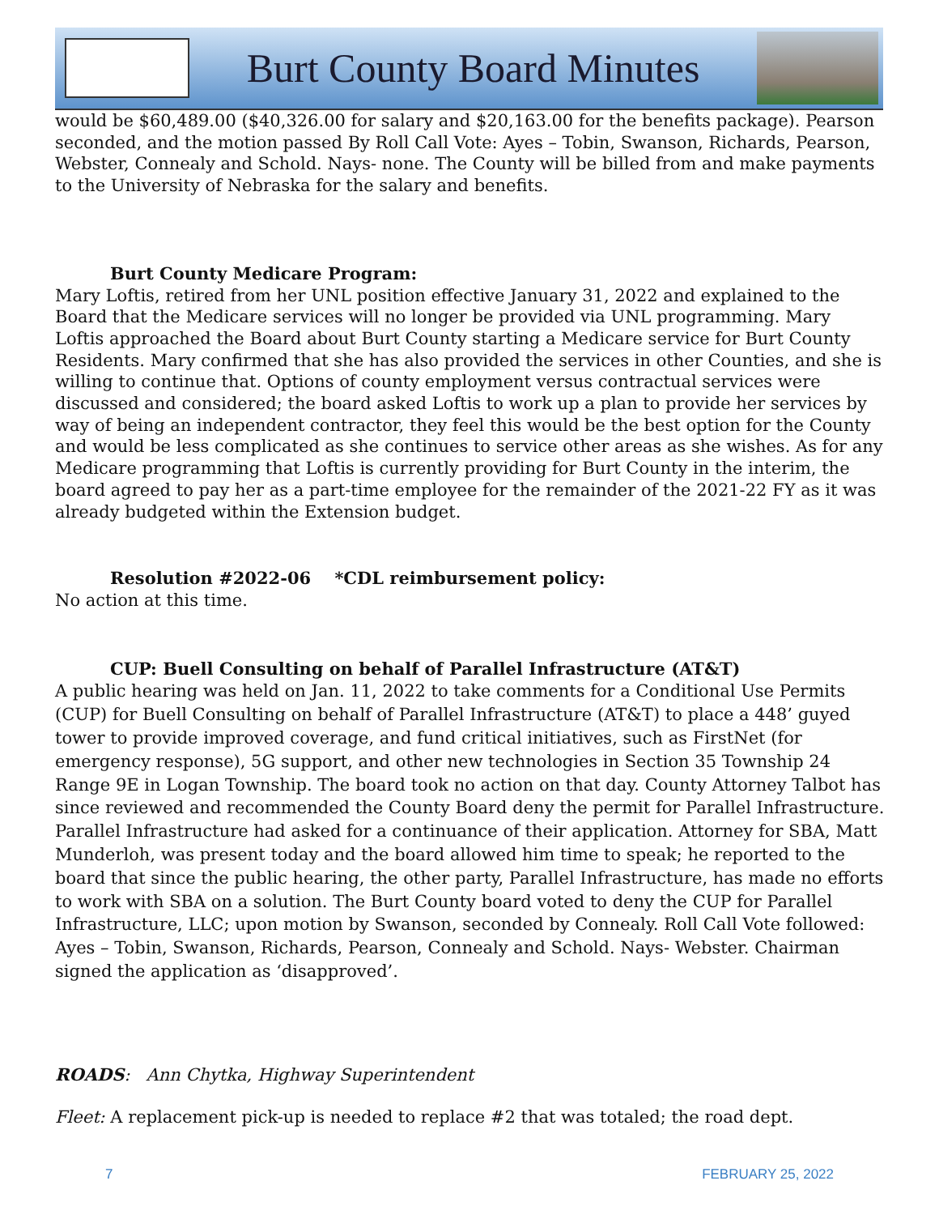Burt County Board Minutes
would be $60,489.00 ($40,326.00 for salary and $20,163.00 for the benefits package). Pearson seconded, and the motion passed By Roll Call Vote: Ayes – Tobin, Swanson, Richards, Pearson, Webster, Connealy and Schold. Nays- none. The County will be billed from and make payments to the University of Nebraska for the salary and benefits.
Burt County Medicare Program:
Mary Loftis, retired from her UNL position effective January 31, 2022 and explained to the Board that the Medicare services will no longer be provided via UNL programming. Mary Loftis approached the Board about Burt County starting a Medicare service for Burt County Residents. Mary confirmed that she has also provided the services in other Counties, and she is willing to continue that. Options of county employment versus contractual services were discussed and considered; the board asked Loftis to work up a plan to provide her services by way of being an independent contractor, they feel this would be the best option for the County and would be less complicated as she continues to service other areas as she wishes. As for any Medicare programming that Loftis is currently providing for Burt County in the interim, the board agreed to pay her as a part-time employee for the remainder of the 2021-22 FY as it was already budgeted within the Extension budget.
Resolution #2022-06 *CDL reimbursement policy:
No action at this time.
CUP: Buell Consulting on behalf of Parallel Infrastructure (AT&T)
A public hearing was held on Jan. 11, 2022 to take comments for a Conditional Use Permits (CUP) for Buell Consulting on behalf of Parallel Infrastructure (AT&T) to place a 448’ guyed tower to provide improved coverage, and fund critical initiatives, such as FirstNet (for emergency response), 5G support, and other new technologies in Section 35 Township 24 Range 9E in Logan Township. The board took no action on that day. County Attorney Talbot has since reviewed and recommended the County Board deny the permit for Parallel Infrastructure. Parallel Infrastructure had asked for a continuance of their application. Attorney for SBA, Matt Munderloh, was present today and the board allowed him time to speak; he reported to the board that since the public hearing, the other party, Parallel Infrastructure, has made no efforts to work with SBA on a solution. The Burt County board voted to deny the CUP for Parallel Infrastructure, LLC; upon motion by Swanson, seconded by Connealy. Roll Call Vote followed: Ayes – Tobin, Swanson, Richards, Pearson, Connealy and Schold. Nays- Webster. Chairman signed the application as ‘disapproved’.
ROADS: Ann Chytka, Highway Superintendent
Fleet: A replacement pick-up is needed to replace #2 that was totaled; the road dept.
7 FEBRUARY 25, 2022